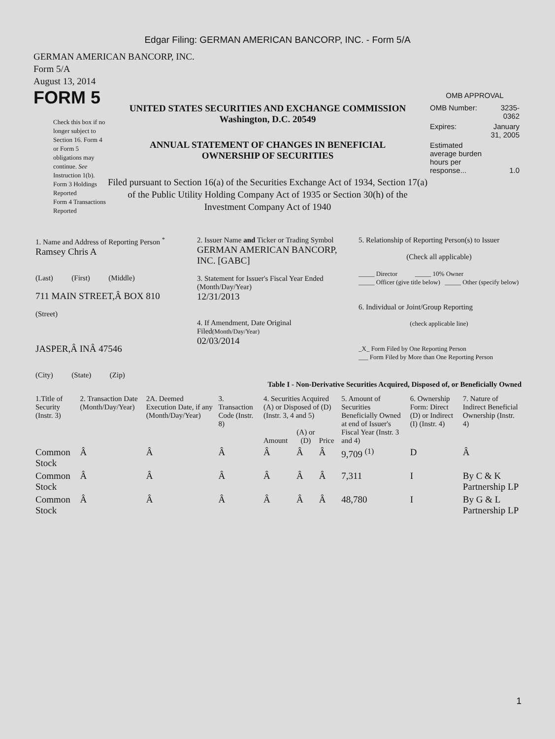Edgar Filing: GERMAN AMERICAN BANCORP, INC. - Form 5/A
GERMAN AMERICAN BANCORP, INC.
Form 5/A
August 13, 2014
FORM 5
Check this box if no longer subject to Section 16. Form 4 or Form 5 obligations may continue. See Instruction 1(b).
Form 3 Holdings Reported
Form 4 Transactions Reported
UNITED STATES SECURITIES AND EXCHANGE COMMISSION
Washington, D.C. 20549
ANNUAL STATEMENT OF CHANGES IN BENEFICIAL
OWNERSHIP OF SECURITIES
Filed pursuant to Section 16(a) of the Securities Exchange Act of 1934, Section 17(a) of the Public Utility Holding Company Act of 1935 or Section 30(h) of the Investment Company Act of 1940
OMB APPROVAL
| OMB Number: | 3235-0362 |
| Expires: | January 31, 2005 |
| Estimated average burden hours per response... | 1.0 |
| 1. Name and Address of Reporting Person <sup>*</sup> Ramsey Chris A (Last) (First) (Middle) 711 MAIN STREET,Â BOX 810 (Street) JASPER,Â INÂ 47546 (City) (State) (Zip) | 2. Issuer Name and Ticker or Trading Symbol GERMAN AMERICAN BANCORP, INC. [GABC] 3. Statement for Issuer's Fiscal Year Ended (Month/Day/Year) 12/31/2013 4. If Amendment, Date Original Filed (Month/Day/Year) 02/03/2014 | 5. Relationship of Reporting Person(s) to Issuer (Check all applicable) _____ Director _____ 10% Owner _____ Officer (give title below) _____ Other (specify below) 6. Individual or Joint/Group Reporting (check applicable line) _X_ Form Filed by One Reporting Person ___ Form Filed by More than One Reporting Person |
Table I - Non-Derivative Securities Acquired, Disposed of, or Beneficially Owned
| 1.Title of Security (Instr. 3) | 2. Transaction Date (Month/Day/Year) | 2A. Deemed Execution Date, if any (Month/Day/Year) | 3. Transaction Code (Instr. 8) | 4. Securities Acquired (A) or Disposed of (D) (Instr. 3, 4 and 5) | | | 5. Amount of Securities Beneficially Owned at end of Issuer's Fiscal Year (Instr. 3 and 4) | 6. Ownership Form: Direct (D) or Indirect (I) (Instr. 4) | 7. Nature of Indirect Beneficial Ownership (Instr. 4) |
| --- | --- | --- | --- | --- | --- | --- | --- | --- | --- |
| | | | | Amount | (A) or (D) | Price | | | |
| Common Stock | Â | Â | Â | Â | Â | Â | 9,709 <sup>(1)</sup> | D | Â |
| Common Stock | Â | Â | Â | Â | Â | Â | 7,311 | I | By C & K Partnership LP |
| Common Stock | Â | Â | Â | Â | Â | Â | 48,780 | I | By G & L Partnership LP |
1